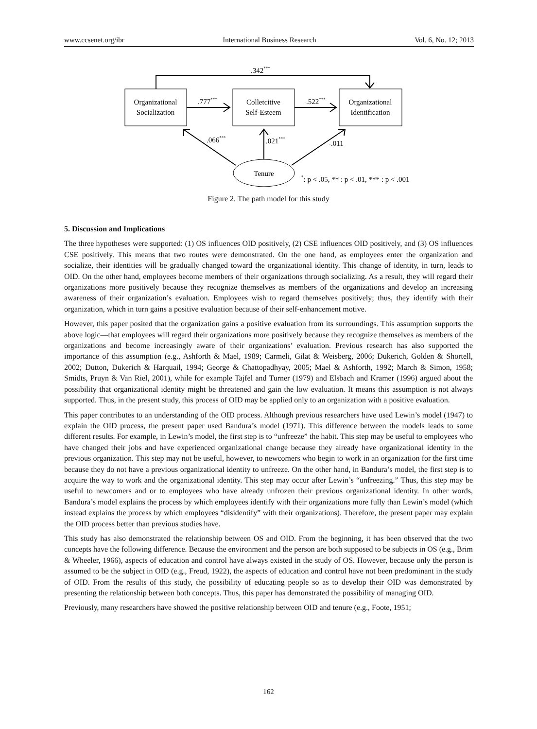www.ccsenet.org/ibr International Business Research Vol. 6, No. 12; 2013
.342***
Organizational
Socialization
Colletcitive
Self-Esteem
Organizational
Identification
.777***
.522***
.066***
.021***
-.011
Tenure
*: p < .05, ** : p < .01, *** : p < .001
Figure 2. The path model for this study
5. Discussion and Implications
The three hypotheses were supported: (1) OS influences OID positively, (2) CSE influences OID positively, and (3) OS influences CSE positively. This means that two routes were demonstrated. On the one hand, as employees enter the organization and socialize, their identities will be gradually changed toward the organizational identity. This change of identity, in turn, leads to OID. On the other hand, employees become members of their organizations through socializing. As a result, they will regard their organizations more positively because they recognize themselves as members of the organizations and develop an increasing awareness of their organization’s evaluation. Employees wish to regard themselves positively; thus, they identify with their organization, which in turn gains a positive evaluation because of their self-enhancement motive.
However, this paper posited that the organization gains a positive evaluation from its surroundings. This assumption supports the above logic—that employees will regard their organizations more positively because they recognize themselves as members of the organizations and become increasingly aware of their organizations’ evaluation. Previous research has also supported the importance of this assumption (e.g., Ashforth & Mael, 1989; Carmeli, Gilat & Weisberg, 2006; Dukerich, Golden & Shortell, 2002; Dutton, Dukerich & Harquail, 1994; George & Chattopadhyay, 2005; Mael & Ashforth, 1992; March & Simon, 1958; Smidts, Pruyn & Van Riel, 2001), while for example Tajfel and Turner (1979) and Elsbach and Kramer (1996) argued about the possibility that organizational identity might be threatened and gain the low evaluation. It means this assumption is not always supported. Thus, in the present study, this process of OID may be applied only to an organization with a positive evaluation.
This paper contributes to an understanding of the OID process. Although previous researchers have used Lewin’s model (1947) to explain the OID process, the present paper used Bandura’s model (1971). This difference between the models leads to some different results. For example, in Lewin’s model, the first step is to “unfreeze” the habit. This step may be useful to employees who have changed their jobs and have experienced organizational change because they already have organizational identity in the previous organization. This step may not be useful, however, to newcomers who begin to work in an organization for the first time because they do not have a previous organizational identity to unfreeze. On the other hand, in Bandura’s model, the first step is to acquire the way to work and the organizational identity. This step may occur after Lewin’s “unfreezing.” Thus, this step may be useful to newcomers and or to employees who have already unfrozen their previous organizational identity. In other words, Bandura’s model explains the process by which employees identify with their organizations more fully than Lewin’s model (which instead explains the process by which employees “disidentify” with their organizations). Therefore, the present paper may explain the OID process better than previous studies have.
This study has also demonstrated the relationship between OS and OID. From the beginning, it has been observed that the two concepts have the following difference. Because the environment and the person are both supposed to be subjects in OS (e.g., Brim & Wheeler, 1966), aspects of education and control have always existed in the study of OS. However, because only the person is assumed to be the subject in OID (e.g., Freud, 1922), the aspects of education and control have not been predominant in the study of OID. From the results of this study, the possibility of educating people so as to develop their OID was demonstrated by presenting the relationship between both concepts. Thus, this paper has demonstrated the possibility of managing OID.
Previously, many researchers have showed the positive relationship between OID and tenure (e.g., Foote, 1951;
162